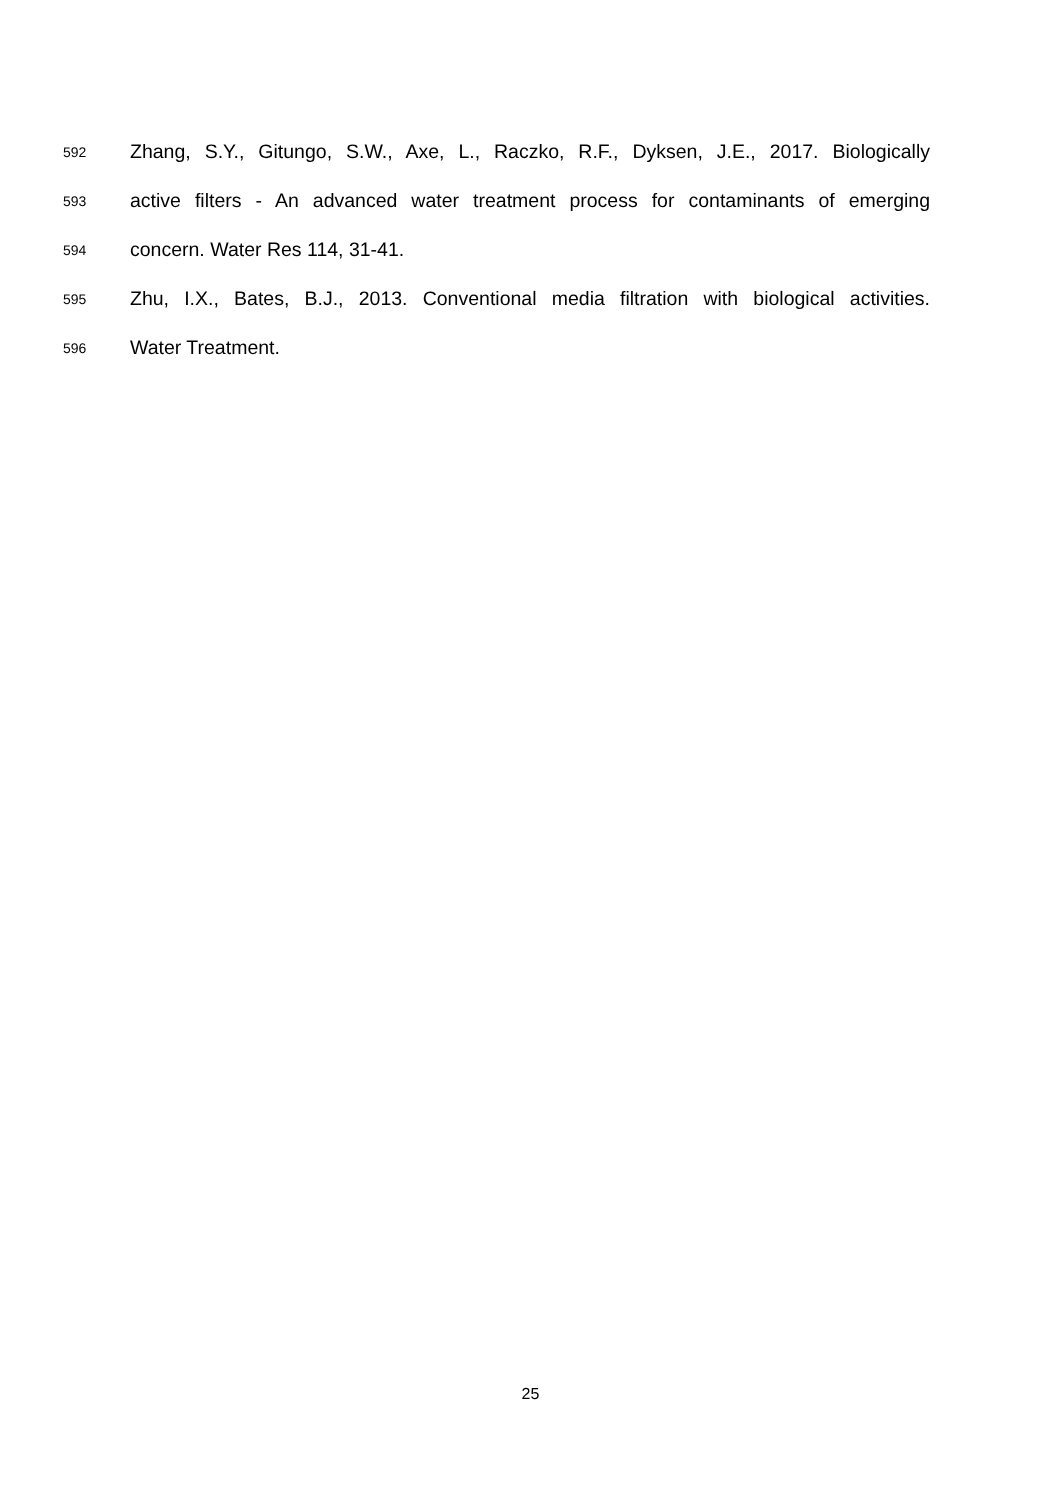592 Zhang, S.Y., Gitungo, S.W., Axe, L., Raczko, R.F., Dyksen, J.E., 2017. Biologically
593 active filters - An advanced water treatment process for contaminants of emerging
594 concern. Water Res 114, 31-41.
595 Zhu, I.X., Bates, B.J., 2013. Conventional media filtration with biological activities.
596 Water Treatment.
25